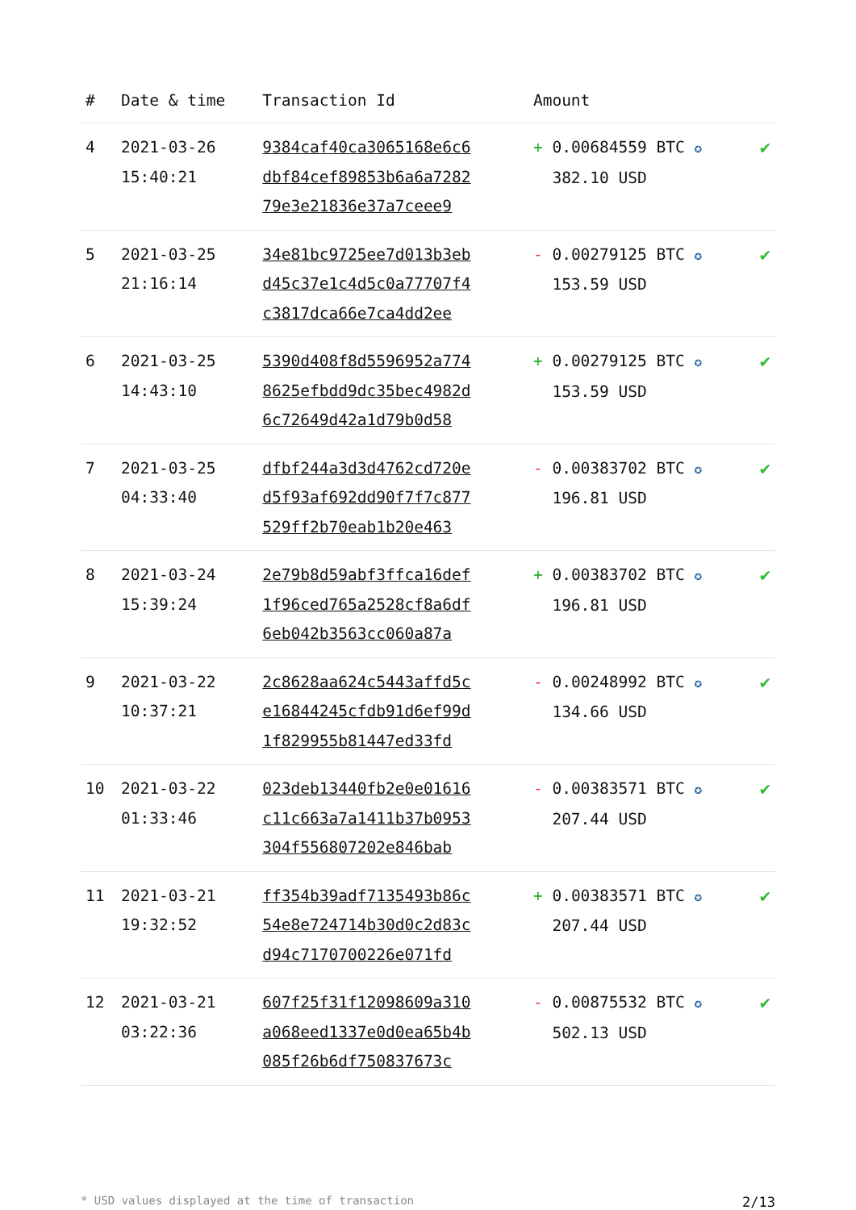| # | Date & time | Transaction Id | Amount | |
| --- | --- | --- | --- | --- |
| 4 | 2021-03-26 15:40:21 | 9384caf40ca3065168e6c6 dbf84cef89853b6a6a7282 79e3e21836e37a7ceee9 | + 0.00684559 BTC ✪ 382.10 USD | ✔ |
| 5 | 2021-03-25 21:16:14 | 34e81bc9725ee7d013b3eb d45c37e1c4d5c0a77707f4 c3817dca66e7ca4dd2ee | - 0.00279125 BTC ✪ 153.59 USD | ✔ |
| 6 | 2021-03-25 14:43:10 | 5390d408f8d5596952a774 8625efbdd9dc35bec4982d 6c72649d42a1d79b0d58 | + 0.00279125 BTC ✪ 153.59 USD | ✔ |
| 7 | 2021-03-25 04:33:40 | dfbf244a3d3d4762cd720e d5f93af692dd90f7f7c877 529ff2b70eab1b20e463 | - 0.00383702 BTC ✪ 196.81 USD | ✔ |
| 8 | 2021-03-24 15:39:24 | 2e79b8d59abf3ffca16def 1f96ced765a2528cf8a6df 6eb042b3563cc060a87a | + 0.00383702 BTC ✪ 196.81 USD | ✔ |
| 9 | 2021-03-22 10:37:21 | 2c8628aa624c5443affd5c e16844245cfdb91d6ef99d 1f829955b81447ed33fd | - 0.00248992 BTC ✪ 134.66 USD | ✔ |
| 10 | 2021-03-22 01:33:46 | 023deb13440fb2e0e01616 c11c663a7a1411b37b0953 304f556807202e846bab | - 0.00383571 BTC ✪ 207.44 USD | ✔ |
| 11 | 2021-03-21 19:32:52 | ff354b39adf7135493b86c 54e8e724714b30d0c2d83c d94c7170700226e071fd | + 0.00383571 BTC ✪ 207.44 USD | ✔ |
| 12 | 2021-03-21 03:22:36 | 607f25f31f12098609a310 a068eed1337e0d0ea65b4b 085f26b6df750837673c | - 0.00875532 BTC ✪ 502.13 USD | ✔ |
* USD values displayed at the time of transaction 2/13